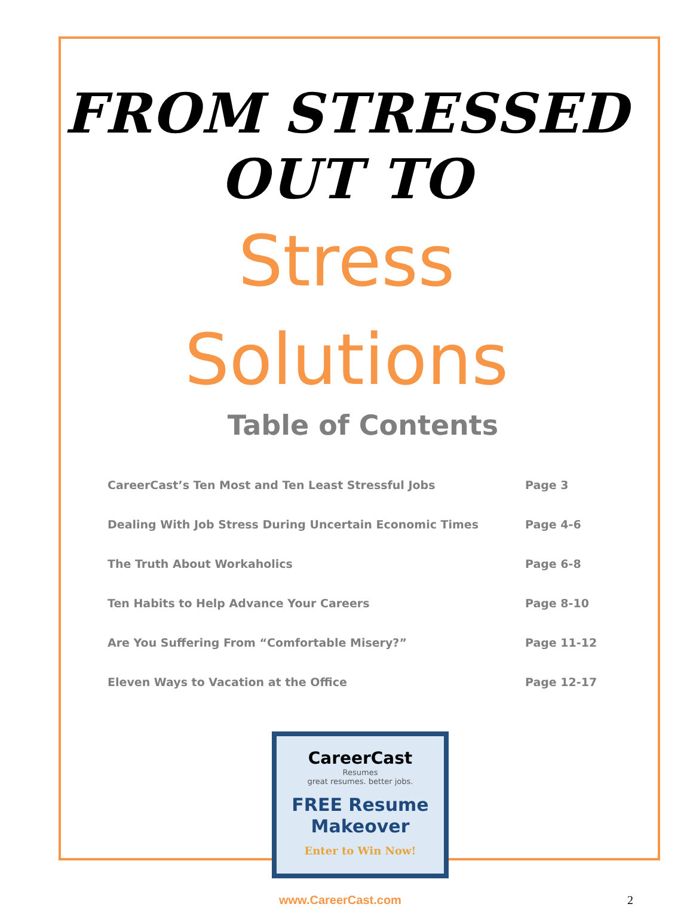FROM STRESSED OUT TO
Stress
Solutions
Table of Contents
| CareerCast’s Ten Most and Ten Least Stressful Jobs | Page 3 |
| Dealing With Job Stress During Uncertain Economic Times | Page 4-6 |
| The Truth About Workaholics | Page 6-8 |
| Ten Habits to Help Advance Your Careers | Page 8-10 |
| Are You Suffering From “Comfortable Misery?” | Page 11-12 |
| Eleven Ways to Vacation at the Office | Page 12-17 |
CareerCast
Resumes
great resumes. better jobs.
FREE Resume
Makeover
Enter to Win Now!
www.CareerCast.com 2